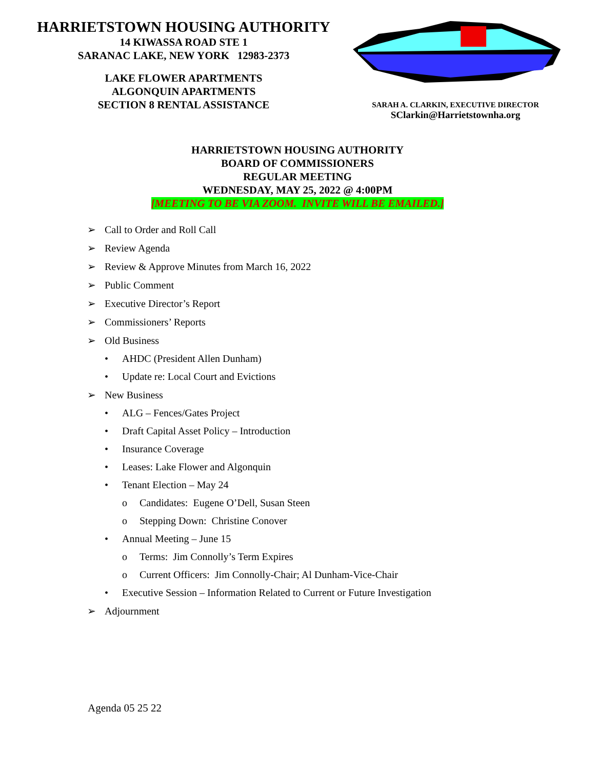HARRIETSTOWN HOUSING AUTHORITY
14 KIWASSA ROAD STE 1
SARANAC LAKE, NEW YORK 12983-2373
LAKE FLOWER APARTMENTS
ALGONQUIN APARTMENTS
SECTION 8 RENTAL ASSISTANCE
SARAH A. CLARKIN, EXECUTIVE DIRECTOR
SClarkin@Harrietstownha.org
HARRIETSTOWN HOUSING AUTHORITY
BOARD OF COMMISSIONERS
REGULAR MEETING
WEDNESDAY, MAY 25, 2022 @ 4:00PM
[MEETING TO BE VIA ZOOM. INVITE WILL BE EMAILED.]
➢ Call to Order and Roll Call
➢ Review Agenda
➢ Review & Approve Minutes from March 16, 2022
➢ Public Comment
➢ Executive Director’s Report
➢ Commissioners’ Reports
➢ Old Business
• AHDC (President Allen Dunham)
• Update re: Local Court and Evictions
➢ New Business
• ALG – Fences/Gates Project
• Draft Capital Asset Policy – Introduction
• Insurance Coverage
• Leases: Lake Flower and Algonquin
• Tenant Election – May 24
o Candidates: Eugene O’Dell, Susan Steen
o Stepping Down: Christine Conover
• Annual Meeting – June 15
o Terms: Jim Connolly’s Term Expires
o Current Officers: Jim Connolly-Chair; Al Dunham-Vice-Chair
• Executive Session – Information Related to Current or Future Investigation
➢ Adjournment
Agenda 05 25 22